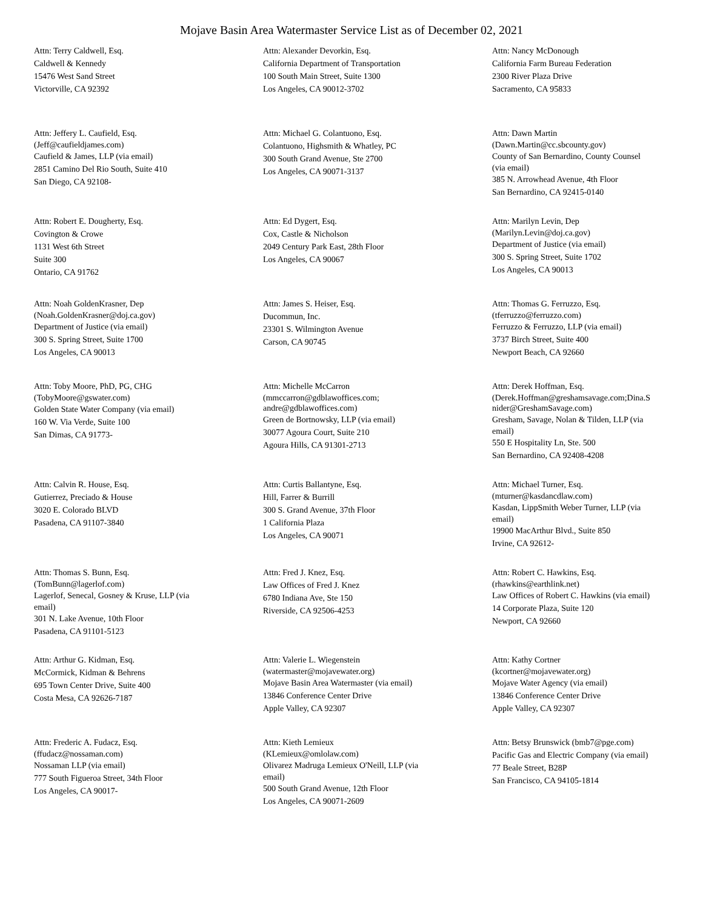Mojave Basin Area Watermaster Service List as of December 02, 2021
Attn: Terry Caldwell, Esq.
Caldwell & Kennedy
15476 West Sand Street
Victorville, CA 92392
Attn: Alexander Devorkin, Esq.
California Department of Transportation
100 South Main Street, Suite 1300
Los Angeles, CA 90012-3702
Attn: Nancy McDonough
California Farm Bureau Federation
2300 River Plaza Drive
Sacramento, CA 95833
Attn: Jeffery L. Caufield, Esq.
(Jeff@caufieldjames.com)
Caufield & James, LLP (via email)
2851 Camino Del Rio South, Suite 410
San Diego, CA 92108-
Attn: Michael G. Colantuono, Esq.
Colantuono, Highsmith & Whatley, PC
300 South Grand Avenue, Ste 2700
Los Angeles, CA 90071-3137
Attn: Dawn Martin
(Dawn.Martin@cc.sbcounty.gov)
County of San Bernardino, County Counsel
(via email)
385 N. Arrowhead Avenue, 4th Floor
San Bernardino, CA 92415-0140
Attn: Robert E. Dougherty, Esq.
Covington & Crowe
1131 West 6th Street
Suite 300
Ontario, CA 91762
Attn: Ed Dygert, Esq.
Cox, Castle & Nicholson
2049 Century Park East, 28th Floor
Los Angeles, CA 90067
Attn: Marilyn Levin, Dep
(Marilyn.Levin@doj.ca.gov)
Department of Justice (via email)
300 S. Spring Street, Suite 1702
Los Angeles, CA 90013
Attn: Noah GoldenKrasner, Dep
(Noah.GoldenKrasner@doj.ca.gov)
Department of Justice (via email)
300 S. Spring Street, Suite 1700
Los Angeles, CA 90013
Attn: James S. Heiser, Esq.
Ducommun, Inc.
23301 S. Wilmington Avenue
Carson, CA 90745
Attn: Thomas G. Ferruzzo, Esq.
(tferruzzo@ferruzzo.com)
Ferruzzo & Ferruzzo, LLP (via email)
3737 Birch Street, Suite 400
Newport Beach, CA 92660
Attn: Toby Moore, PhD, PG, CHG
(TobyMoore@gswater.com)
Golden State Water Company (via email)
160 W. Via Verde, Suite 100
San Dimas, CA 91773-
Attn: Michelle McCarron
(mmccarron@gdblawoffices.com;
andre@gdblawoffices.com)
Green de Bortnowsky, LLP (via email)
30077 Agoura Court, Suite 210
Agoura Hills, CA 91301-2713
Attn: Derek Hoffman, Esq.
(Derek.Hoffman@greshamsavage.com;Dina.S
nider@GreshamSavage.com)
Gresham, Savage, Nolan & Tilden, LLP (via
email)
550 E Hospitality Ln, Ste. 500
San Bernardino, CA 92408-4208
Attn: Calvin R. House, Esq.
Gutierrez, Preciado & House
3020 E. Colorado BLVD
Pasadena, CA 91107-3840
Attn: Curtis Ballantyne, Esq.
Hill, Farrer & Burrill
300 S. Grand Avenue, 37th Floor
1 California Plaza
Los Angeles, CA 90071
Attn: Michael Turner, Esq.
(mturner@kasdancdlaw.com)
Kasdan, LippSmith Weber Turner, LLP (via
email)
19900 MacArthur Blvd., Suite 850
Irvine, CA 92612-
Attn: Thomas S. Bunn, Esq.
(TomBunn@lagerlof.com)
Lagerlof, Senecal, Gosney & Kruse, LLP (via
email)
301 N. Lake Avenue, 10th Floor
Pasadena, CA 91101-5123
Attn: Fred J. Knez, Esq.
Law Offices of Fred J. Knez
6780 Indiana Ave, Ste 150
Riverside, CA 92506-4253
Attn: Robert C. Hawkins, Esq.
(rhawkins@earthlink.net)
Law Offices of Robert C. Hawkins (via email)
14 Corporate Plaza, Suite 120
Newport, CA 92660
Attn: Arthur G. Kidman, Esq.
McCormick, Kidman & Behrens
695 Town Center Drive, Suite 400
Costa Mesa, CA 92626-7187
Attn: Valerie L. Wiegenstein
(watermaster@mojavewater.org)
Mojave Basin Area Watermaster (via email)
13846 Conference Center Drive
Apple Valley, CA 92307
Attn: Kathy Cortner
(kcortner@mojavewater.org)
Mojave Water Agency (via email)
13846 Conference Center Drive
Apple Valley, CA 92307
Attn: Frederic A. Fudacz, Esq.
(ffudacz@nossaman.com)
Nossaman LLP (via email)
777 South Figueroa Street, 34th Floor
Los Angeles, CA 90017-
Attn: Kieth Lemieux
(KLemieux@omlolaw.com)
Olivarez Madruga Lemieux O'Neill, LLP (via
email)
500 South Grand Avenue, 12th Floor
Los Angeles, CA 90071-2609
Attn: Betsy Brunswick (bmb7@pge.com)
Pacific Gas and Electric Company (via email)
77 Beale Street, B28P
San Francisco, CA 94105-1814